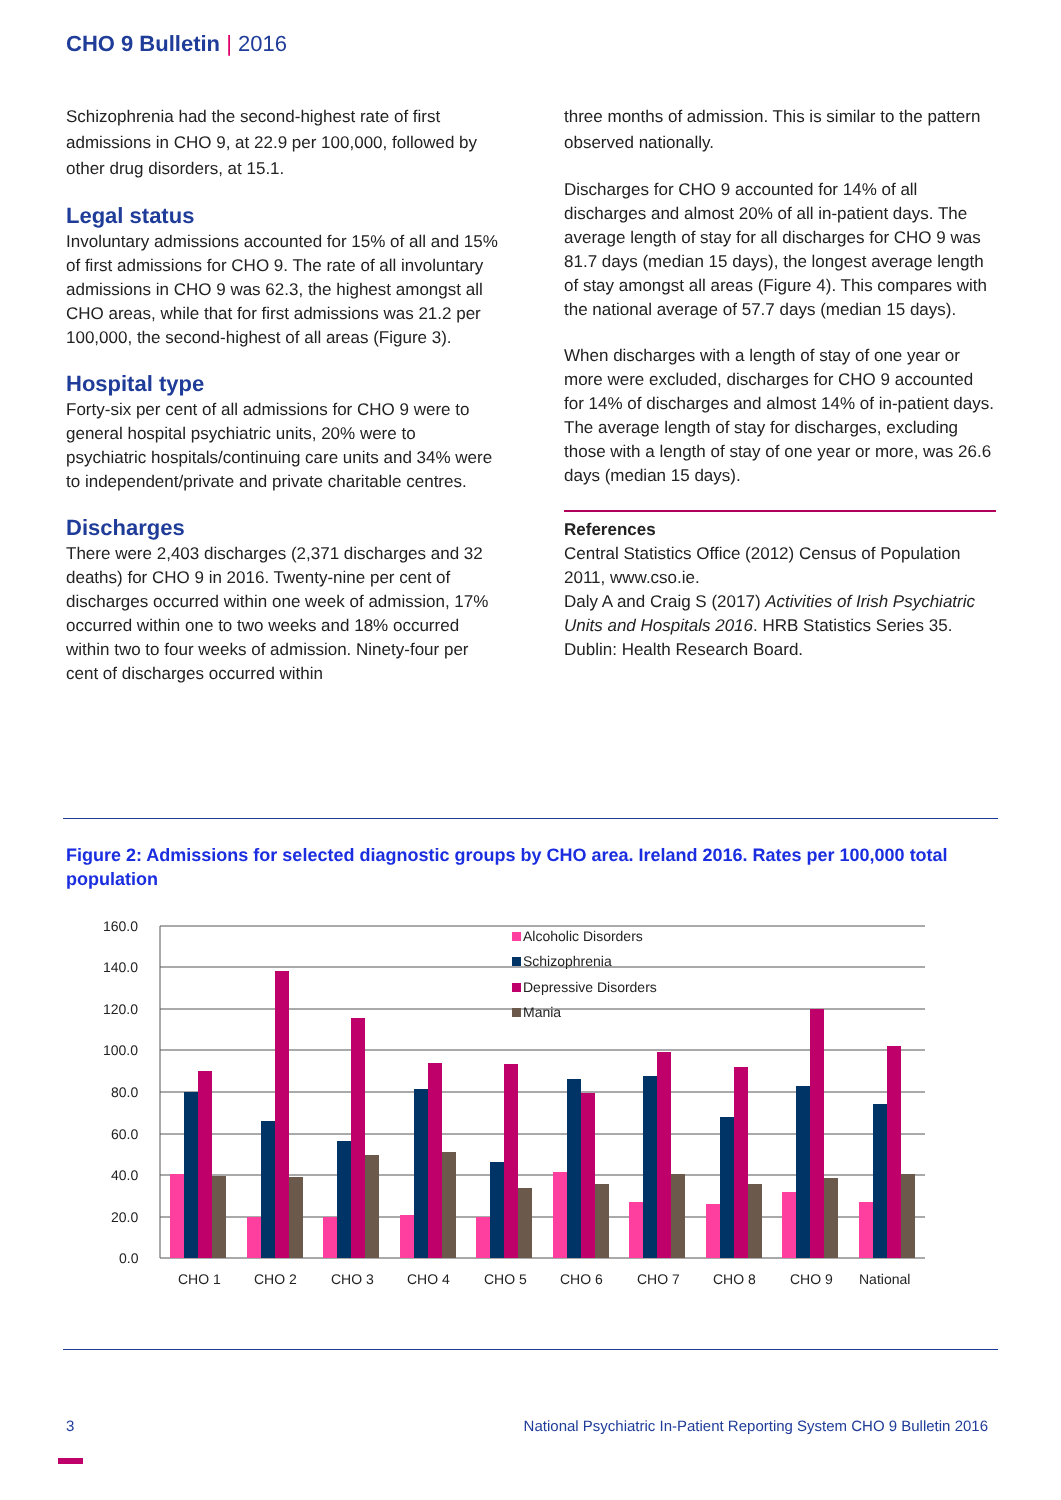CHO 9 Bulletin | 2016
Schizophrenia had the second-highest rate of first admissions in CHO 9, at 22.9 per 100,000, followed by other drug disorders, at 15.1.
Legal status
Involuntary admissions accounted for 15% of all and 15% of first admissions for CHO 9. The rate of all involuntary admissions in CHO 9 was 62.3, the highest amongst all CHO areas, while that for first admissions was 21.2 per 100,000, the second-highest of all areas (Figure 3).
Hospital type
Forty-six per cent of all admissions for CHO 9 were to general hospital psychiatric units, 20% were to psychiatric hospitals/continuing care units and 34% were to independent/private and private charitable centres.
Discharges
There were 2,403 discharges (2,371 discharges and 32 deaths) for CHO 9 in 2016. Twenty-nine per cent of discharges occurred within one week of admission, 17% occurred within one to two weeks and 18% occurred within two to four weeks of admission. Ninety-four per cent of discharges occurred within
three months of admission. This is similar to the pattern observed nationally.
Discharges for CHO 9 accounted for 14% of all discharges and almost 20% of all in-patient days. The average length of stay for all discharges for CHO 9 was 81.7 days (median 15 days), the longest average length of stay amongst all areas (Figure 4). This compares with the national average of 57.7 days (median 15 days).
When discharges with a length of stay of one year or more were excluded, discharges for CHO 9 accounted for 14% of discharges and almost 14% of in-patient days. The average length of stay for discharges, excluding those with a length of stay of one year or more, was 26.6 days (median 15 days).
References
Central Statistics Office (2012) Census of Population 2011, www.cso.ie.
Daly A and Craig S (2017) Activities of Irish Psychiatric Units and Hospitals 2016. HRB Statistics Series 35. Dublin: Health Research Board.
Figure 2: Admissions for selected diagnostic groups by CHO area. Ireland 2016. Rates per 100,000 total population
160.0
140.0
120.0
100.0
80.0
60.0
40.0
20.0
0.0
CHO 1
CHO 2
CHO 3
CHO 4
CHO 5
CHO 6
CHO 7
CHO 8
CHO 9
National
Alcoholic Disorders
Schizophrenia
Depressive Disorders
Mania
3 National Psychiatric In-Patient Reporting System CHO 9 Bulletin 2016